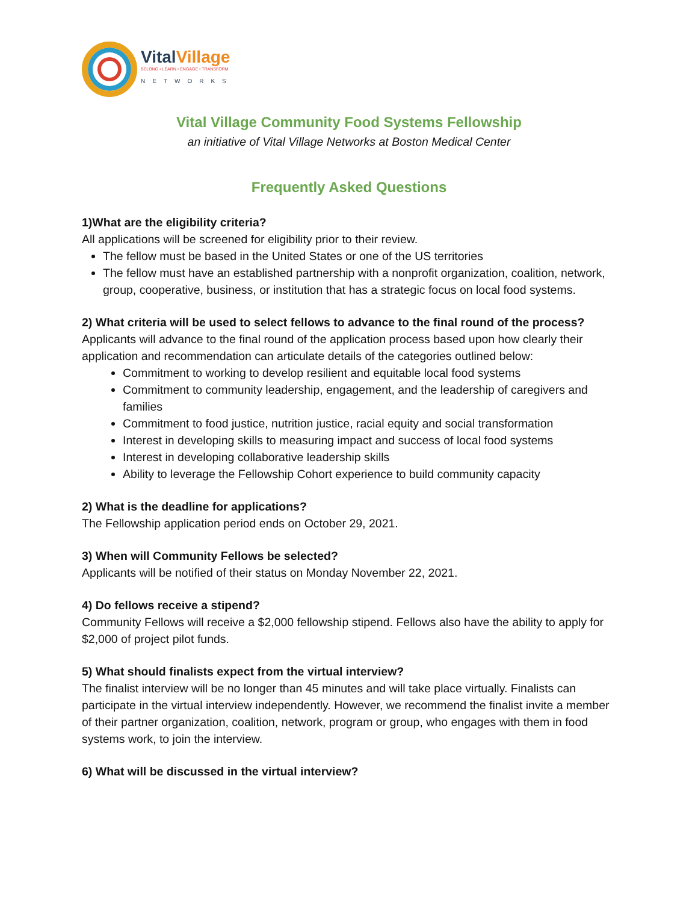VitalVillage
BELONG • LEARN • ENGAGE • TRANSFORM
NETWORKS
Vital Village Community Food Systems Fellowship
an initiative of Vital Village Networks at Boston Medical Center
Frequently Asked Questions
1)What are the eligibility criteria?
All applications will be screened for eligibility prior to their review.
The fellow must be based in the United States or one of the US territories
The fellow must have an established partnership with a nonprofit organization, coalition, network, group, cooperative, business, or institution that has a strategic focus on local food systems.
2) What criteria will be used to select fellows to advance to the final round of the process?
Applicants will advance to the final round of the application process based upon how clearly their application and recommendation can articulate details of the categories outlined below:
Commitment to working to develop resilient and equitable local food systems
Commitment to community leadership, engagement, and the leadership of caregivers and families
Commitment to food justice, nutrition justice, racial equity and social transformation
Interest in developing skills to measuring impact and success of local food systems
Interest in developing collaborative leadership skills
Ability to leverage the Fellowship Cohort experience to build community capacity
2) What is the deadline for applications?
The Fellowship application period ends on October 29, 2021.
3) When will Community Fellows be selected?
Applicants will be notified of their status on Monday November 22, 2021.
4) Do fellows receive a stipend?
Community Fellows will receive a $2,000 fellowship stipend. Fellows also have the ability to apply for $2,000 of project pilot funds.
5) What should finalists expect from the virtual interview?
The finalist interview will be no longer than 45 minutes and will take place virtually. Finalists can participate in the virtual interview independently. However, we recommend the finalist invite a member of their partner organization, coalition, network, program or group, who engages with them in food systems work, to join the interview.
6) What will be discussed in the virtual interview?